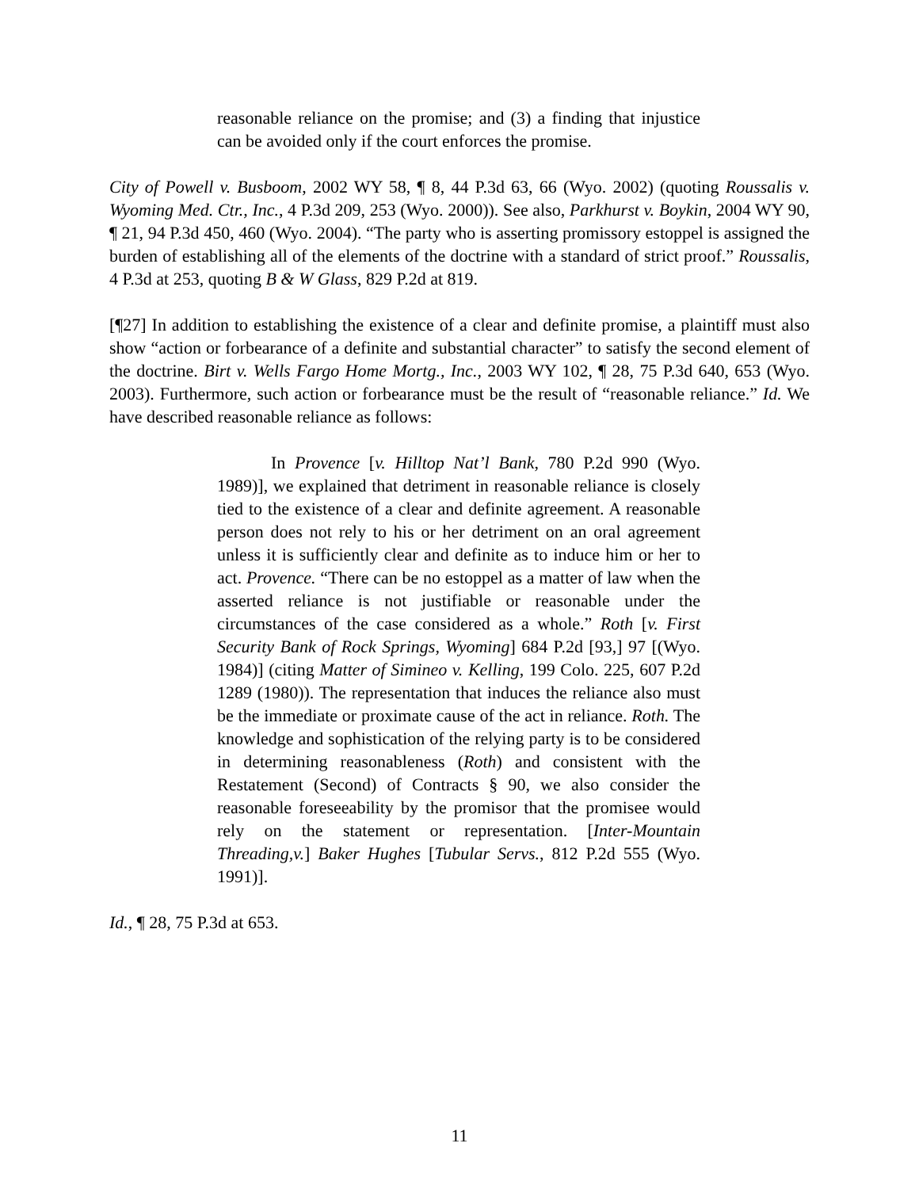reasonable reliance on the promise; and (3) a finding that injustice can be avoided only if the court enforces the promise.
City of Powell v. Busboom, 2002 WY 58, ¶ 8, 44 P.3d 63, 66 (Wyo. 2002) (quoting Roussalis v. Wyoming Med. Ctr., Inc., 4 P.3d 209, 253 (Wyo. 2000)). See also, Parkhurst v. Boykin, 2004 WY 90, ¶ 21, 94 P.3d 450, 460 (Wyo. 2004). “The party who is asserting promissory estoppel is assigned the burden of establishing all of the elements of the doctrine with a standard of strict proof.” Roussalis, 4 P.3d at 253, quoting B & W Glass, 829 P.2d at 819.
[¶27] In addition to establishing the existence of a clear and definite promise, a plaintiff must also show “action or forbearance of a definite and substantial character” to satisfy the second element of the doctrine. Birt v. Wells Fargo Home Mortg., Inc., 2003 WY 102, ¶ 28, 75 P.3d 640, 653 (Wyo. 2003). Furthermore, such action or forbearance must be the result of “reasonable reliance.” Id. We have described reasonable reliance as follows:
In Provence [v. Hilltop Nat’l Bank, 780 P.2d 990 (Wyo. 1989)], we explained that detriment in reasonable reliance is closely tied to the existence of a clear and definite agreement. A reasonable person does not rely to his or her detriment on an oral agreement unless it is sufficiently clear and definite as to induce him or her to act. Provence. “There can be no estoppel as a matter of law when the asserted reliance is not justifiable or reasonable under the circumstances of the case considered as a whole.” Roth [v. First Security Bank of Rock Springs, Wyoming] 684 P.2d [93,] 97 [(Wyo. 1984)] (citing Matter of Simineo v. Kelling, 199 Colo. 225, 607 P.2d 1289 (1980)). The representation that induces the reliance also must be the immediate or proximate cause of the act in reliance. Roth. The knowledge and sophistication of the relying party is to be considered in determining reasonableness (Roth) and consistent with the Restatement (Second) of Contracts § 90, we also consider the reasonable foreseeability by the promisor that the promisee would rely on the statement or representation. [Inter-Mountain Threading,v.] Baker Hughes [Tubular Servs., 812 P.2d 555 (Wyo. 1991)].
Id., ¶ 28, 75 P.3d at 653.
11